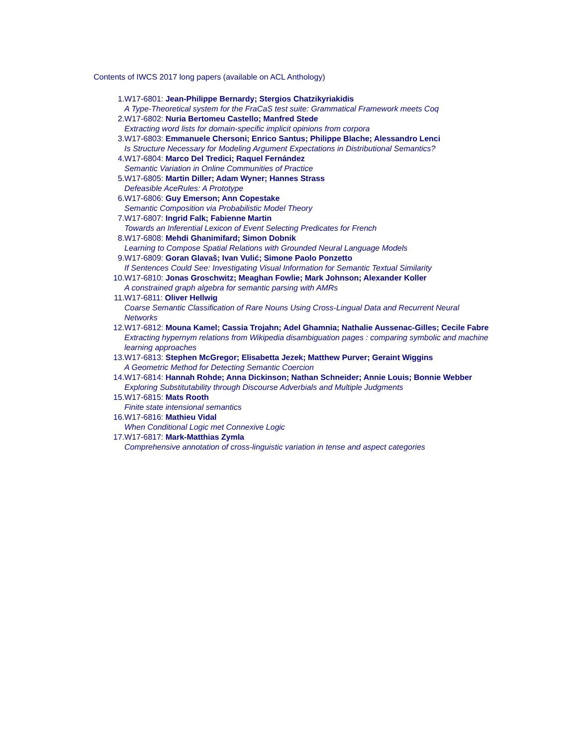Contents of IWCS 2017 long papers (available on ACL Anthology)
1. W17-6801: Jean-Philippe Bernardy; Stergios Chatzikyriakidis
A Type-Theoretical system for the FraCaS test suite: Grammatical Framework meets Coq
2. W17-6802: Nuria Bertomeu Castello; Manfred Stede
Extracting word lists for domain-specific implicit opinions from corpora
3. W17-6803: Emmanuele Chersoni; Enrico Santus; Philippe Blache; Alessandro Lenci
Is Structure Necessary for Modeling Argument Expectations in Distributional Semantics?
4. W17-6804: Marco Del Tredici; Raquel Fernández
Semantic Variation in Online Communities of Practice
5. W17-6805: Martin Diller; Adam Wyner; Hannes Strass
Defeasible AceRules: A Prototype
6. W17-6806: Guy Emerson; Ann Copestake
Semantic Composition via Probabilistic Model Theory
7. W17-6807: Ingrid Falk; Fabienne Martin
Towards an Inferential Lexicon of Event Selecting Predicates for French
8. W17-6808: Mehdi Ghanimifard; Simon Dobnik
Learning to Compose Spatial Relations with Grounded Neural Language Models
9. W17-6809: Goran Glavaš; Ivan Vulić; Simone Paolo Ponzetto
If Sentences Could See: Investigating Visual Information for Semantic Textual Similarity
10. W17-6810: Jonas Groschwitz; Meaghan Fowlie; Mark Johnson; Alexander Koller
A constrained graph algebra for semantic parsing with AMRs
11. W17-6811: Oliver Hellwig
Coarse Semantic Classification of Rare Nouns Using Cross-Lingual Data and Recurrent Neural Networks
12. W17-6812: Mouna Kamel; Cassia Trojahn; Adel Ghamnia; Nathalie Aussenac-Gilles; Cecile Fabre
Extracting hypernym relations from Wikipedia disambiguation pages : comparing symbolic and machine learning approaches
13. W17-6813: Stephen McGregor; Elisabetta Jezek; Matthew Purver; Geraint Wiggins
A Geometric Method for Detecting Semantic Coercion
14. W17-6814: Hannah Rohde; Anna Dickinson; Nathan Schneider; Annie Louis; Bonnie Webber
Exploring Substitutability through Discourse Adverbials and Multiple Judgments
15. W17-6815: Mats Rooth
Finite state intensional semantics
16. W17-6816: Mathieu Vidal
When Conditional Logic met Connexive Logic
17. W17-6817: Mark-Matthias Zymla
Comprehensive annotation of cross-linguistic variation in tense and aspect categories